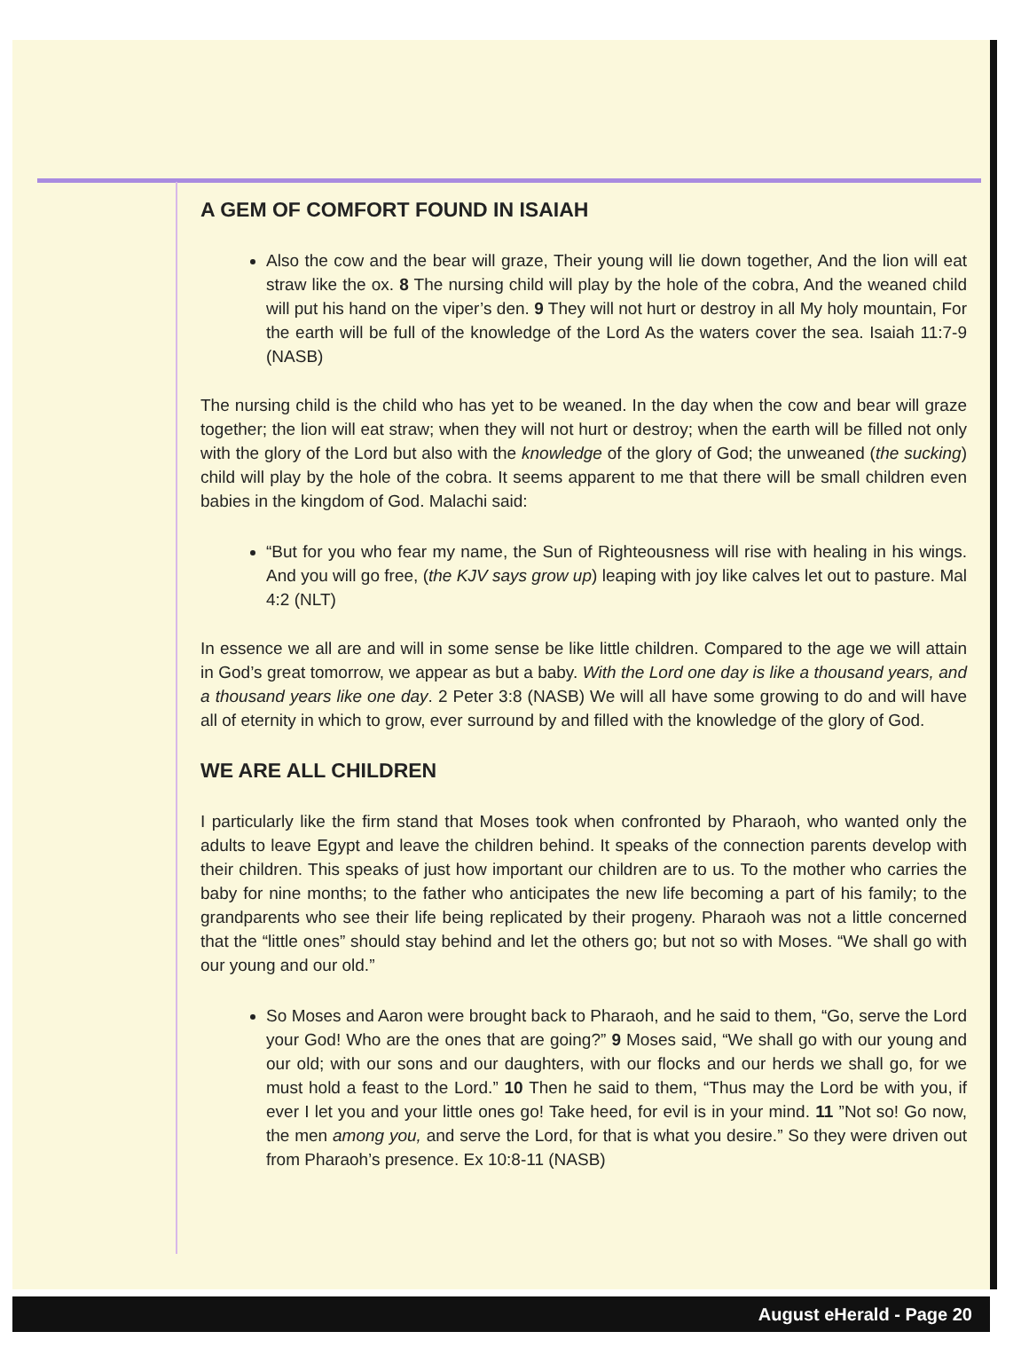A GEM OF COMFORT FOUND IN ISAIAH
Also the cow and the bear will graze, Their young will lie down together, And the lion will eat straw like the ox. 8 The nursing child will play by the hole of the cobra, And the weaned child will put his hand on the viper’s den. 9 They will not hurt or destroy in all My holy mountain, For the earth will be full of the knowledge of the Lord As the waters cover the sea. Isaiah 11:7-9 (NASB)
The nursing child is the child who has yet to be weaned. In the day when the cow and bear will graze together; the lion will eat straw; when they will not hurt or destroy; when the earth will be filled not only with the glory of the Lord but also with the knowledge of the glory of God; the unweaned (the sucking) child will play by the hole of the cobra. It seems apparent to me that there will be small children even babies in the kingdom of God. Malachi said:
“But for you who fear my name, the Sun of Righteousness will rise with healing in his wings. And you will go free, (the KJV says grow up) leaping with joy like calves let out to pasture. Mal 4:2 (NLT)
In essence we all are and will in some sense be like little children. Compared to the age we will attain in God’s great tomorrow, we appear as but a baby. With the Lord one day is like a thousand years, and a thousand years like one day. 2 Peter 3:8 (NASB) We will all have some growing to do and will have all of eternity in which to grow, ever surround by and filled with the knowledge of the glory of God.
WE ARE ALL CHILDREN
I particularly like the firm stand that Moses took when confronted by Pharaoh, who wanted only the adults to leave Egypt and leave the children behind. It speaks of the connection parents develop with their children. This speaks of just how important our children are to us. To the mother who carries the baby for nine months; to the father who anticipates the new life becoming a part of his family; to the grandparents who see their life being replicated by their progeny. Pharaoh was not a little concerned that the “little ones” should stay behind and let the others go; but not so with Moses. “We shall go with our young and our old.”
So Moses and Aaron were brought back to Pharaoh, and he said to them, “Go, serve the Lord your God! Who are the ones that are going?” 9 Moses said, “We shall go with our young and our old; with our sons and our daughters, with our flocks and our herds we shall go, for we must hold a feast to the Lord.” 10 Then he said to them, “Thus may the Lord be with you, if ever I let you and your little ones go! Take heed, for evil is in your mind. 11 ”Not so! Go now, the men among you, and serve the Lord, for that is what you desire.” So they were driven out from Pharaoh’s presence. Ex 10:8-11 (NASB)
August eHerald - Page 20